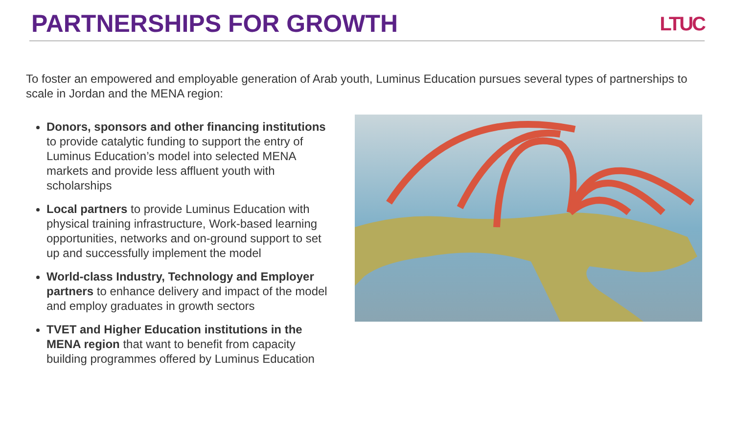PARTNERSHIPS FOR GROWTH
LTUC
To foster an empowered and employable generation of Arab youth, Luminus Education pursues several types of partnerships to scale in Jordan and the MENA region:
Donors, sponsors and other financing institutions to provide catalytic funding to support the entry of Luminus Education’s model into selected MENA markets and provide less affluent youth with scholarships
Local partners to provide Luminus Education with physical training infrastructure, Work-based learning opportunities, networks and on-ground support to set up and successfully implement the model
World-class Industry, Technology and Employer partners to enhance delivery and impact of the model and employ graduates in growth sectors
TVET and Higher Education institutions in the MENA region that want to benefit from capacity building programmes offered by Luminus Education